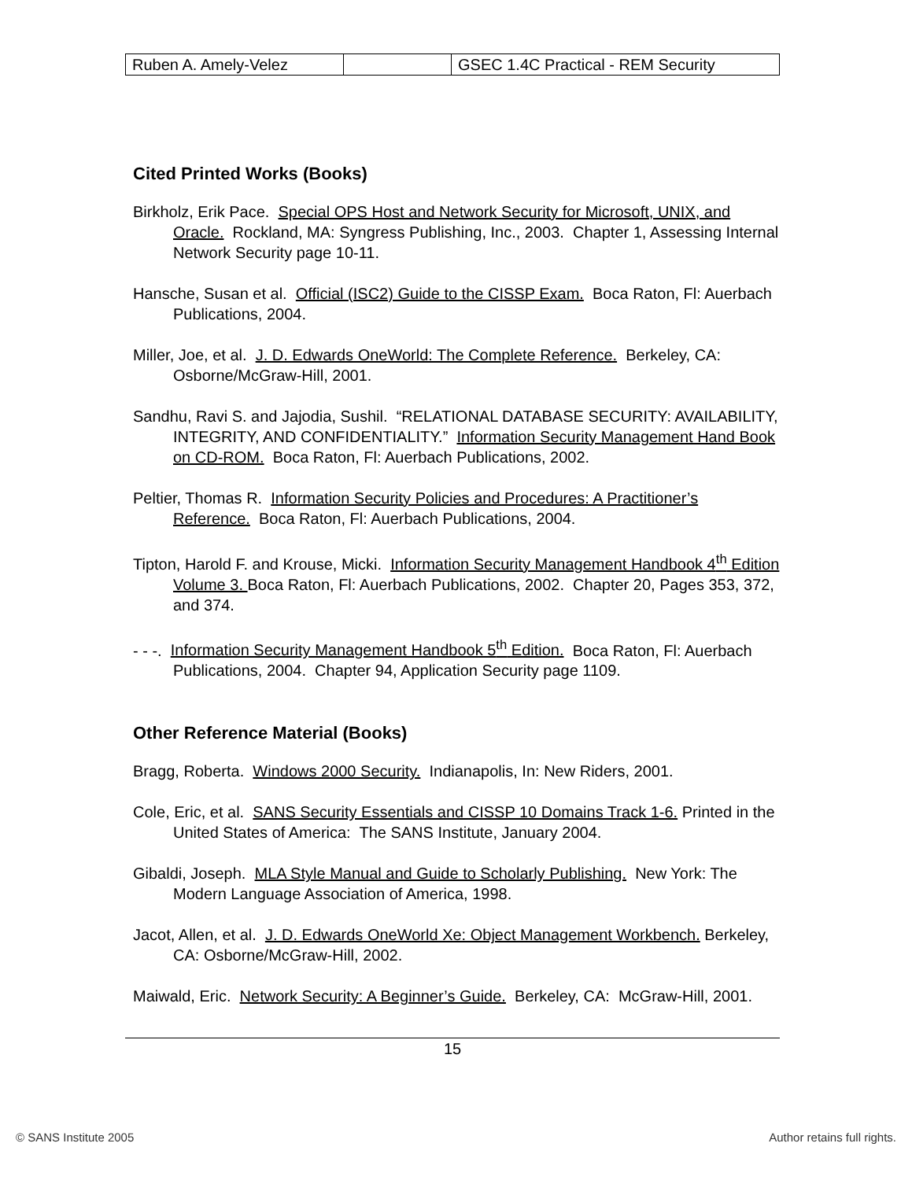| Ruben A. Amely-Velez | | GSEC 1.4C Practical - REM Security |
Cited Printed Works (Books)
Birkholz, Erik Pace. Special OPS Host and Network Security for Microsoft, UNIX, and Oracle. Rockland, MA: Syngress Publishing, Inc., 2003. Chapter 1, Assessing Internal Network Security page 10-11.
Hansche, Susan et al. Official (ISC2) Guide to the CISSP Exam. Boca Raton, Fl: Auerbach Publications, 2004.
Miller, Joe, et al. J. D. Edwards OneWorld: The Complete Reference. Berkeley, CA: Osborne/McGraw-Hill, 2001.
Sandhu, Ravi S. and Jajodia, Sushil. “RELATIONAL DATABASE SECURITY: AVAILABILITY, INTEGRITY, AND CONFIDENTIALITY.” Information Security Management Hand Book on CD-ROM. Boca Raton, Fl: Auerbach Publications, 2002.
Peltier, Thomas R. Information Security Policies and Procedures: A Practitioner’s Reference. Boca Raton, Fl: Auerbach Publications, 2004.
Tipton, Harold F. and Krouse, Micki. Information Security Management Handbook 4<sup>th</sup> Edition Volume 3. Boca Raton, Fl: Auerbach Publications, 2002. Chapter 20, Pages 353, 372, and 374.
- - -. Information Security Management Handbook 5<sup>th</sup> Edition. Boca Raton, Fl: Auerbach Publications, 2004. Chapter 94, Application Security page 1109.
Other Reference Material (Books)
Bragg, Roberta. Windows 2000 Security. Indianapolis, In: New Riders, 2001.
Cole, Eric, et al. SANS Security Essentials and CISSP 10 Domains Track 1-6. Printed in the United States of America: The SANS Institute, January 2004.
Gibaldi, Joseph. MLA Style Manual and Guide to Scholarly Publishing. New York: The Modern Language Association of America, 1998.
Jacot, Allen, et al. J. D. Edwards OneWorld Xe: Object Management Workbench. Berkeley, CA: Osborne/McGraw-Hill, 2002.
Maiwald, Eric. Network Security: A Beginner’s Guide. Berkeley, CA: McGraw-Hill, 2001.
15
© SANS Institute 2005 Author retains full rights.